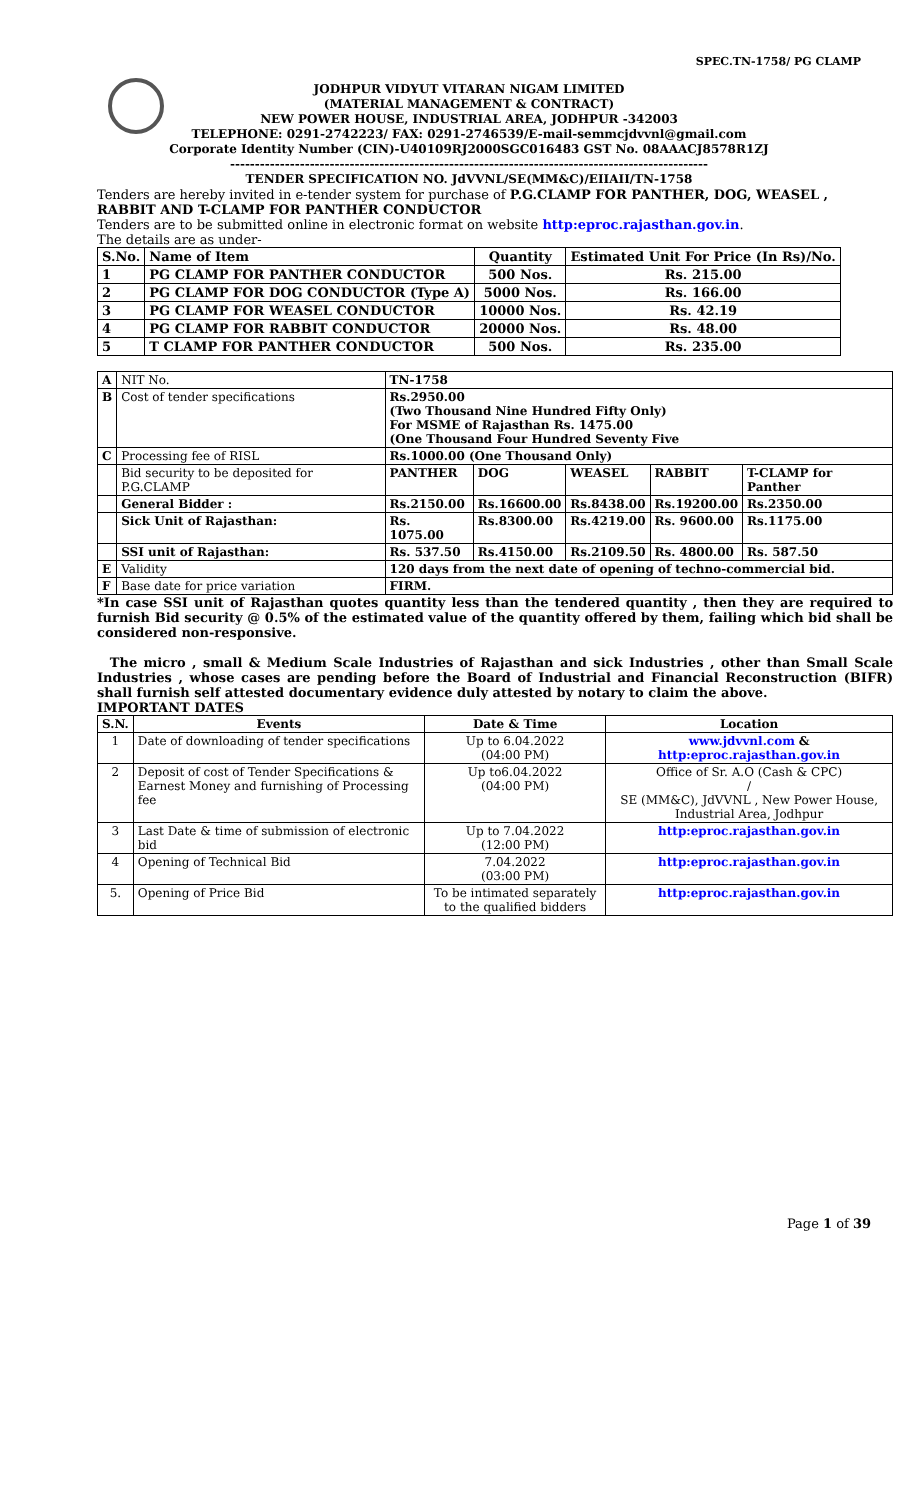SPEC.TN-1758/ PG CLAMP
JODHPUR VIDYUT VITARAN NIGAM LIMITED
(MATERIAL MANAGEMENT & CONTRACT)
NEW POWER HOUSE, INDUSTRIAL AREA, JODHPUR -342003
TELEPHONE: 0291-2742223/ FAX: 0291-2746539/E-mail-semmcjdvvnl@gmail.com
Corporate Identity Number (CIN)-U40109RJ2000SGC016483 GST No. 08AAACJ8578R1ZJ
------------------------------------------------------------------------------------------------
TENDER SPECIFICATION NO. JdVVNL/SE(MM&C)/EIIAII/TN-1758
Tenders are hereby invited in e-tender system for purchase of P.G.CLAMP FOR PANTHER, DOG, WEASEL , RABBIT AND T-CLAMP FOR PANTHER CONDUCTOR
Tenders are to be submitted online in electronic format on website http:eproc.rajasthan.gov.in.
The details are as under-
| S.No. | Name of Item | Quantity | Estimated Unit For Price (In Rs)/No. |
| --- | --- | --- | --- |
| 1 | PG CLAMP FOR PANTHER CONDUCTOR | 500 Nos. | Rs. 215.00 |
| 2 | PG CLAMP FOR DOG CONDUCTOR (Type A) | 5000 Nos. | Rs. 166.00 |
| 3 | PG CLAMP FOR WEASEL CONDUCTOR | 10000 Nos. | Rs. 42.19 |
| 4 | PG CLAMP FOR RABBIT CONDUCTOR | 20000 Nos. | Rs. 48.00 |
| 5 | T CLAMP FOR PANTHER CONDUCTOR | 500 Nos. | Rs. 235.00 |
| A | NIT No. | TN-1758 | | | | |
| B | Cost of tender specifications | Rs.2950.00 (Two Thousand Nine Hundred Fifty Only) For MSME of Rajasthan Rs. 1475.00 (One Thousand Four Hundred Seventy Five | | | | |
| C | Processing fee of RISL | Rs.1000.00 (One Thousand Only) | | | | |
| | Bid security to be deposited for P.G.CLAMP | PANTHER | DOG | WEASEL | RABBIT | T-CLAMP for Panther |
| | General Bidder : | Rs.2150.00 | Rs.16600.00 | Rs.8438.00 | Rs.19200.00 | Rs.2350.00 |
| | Sick Unit of Rajasthan: | Rs. 1075.00 | Rs.8300.00 | Rs.4219.00 | Rs. 9600.00 | Rs.1175.00 |
| | SSI unit of Rajasthan: | Rs. 537.50 | Rs.4150.00 | Rs.2109.50 | Rs. 4800.00 | Rs. 587.50 |
| E | Validity | 120 days from the next date of opening of techno-commercial bid. | | | | |
| F | Base date for price variation | FIRM. | | | | |
*In case SSI unit of Rajasthan quotes quantity less than the tendered quantity , then they are required to furnish Bid security @ 0.5% of the estimated value of the quantity offered by them, failing which bid shall be considered non-responsive.
The micro , small & Medium Scale Industries of Rajasthan and sick Industries , other than Small Scale Industries , whose cases are pending before the Board of Industrial and Financial Reconstruction (BIFR) shall furnish self attested documentary evidence duly attested by notary to claim the above.
IMPORTANT DATES
| S.N. | Events | Date & Time | Location |
| --- | --- | --- | --- |
| 1 | Date of downloading of tender specifications | Up to 6.04.2022 (04:00 PM) | www.jdvvnl.com & http:eproc.rajasthan.gov.in |
| 2 | Deposit of cost of Tender Specifications & Earnest Money and furnishing of Processing fee | Up to6.04.2022 (04:00 PM) | Office of Sr. A.O (Cash & CPC) / SE (MM&C), JdVVNL , New Power House, Industrial Area, Jodhpur |
| 3 | Last Date & time of submission of electronic bid | Up to 7.04.2022 (12:00 PM) | http:eproc.rajasthan.gov.in |
| 4 | Opening of Technical Bid | 7.04.2022 (03:00 PM) | http:eproc.rajasthan.gov.in |
| 5. | Opening of Price Bid | To be intimated separately to the qualified bidders | http:eproc.rajasthan.gov.in |
Page 1 of 39